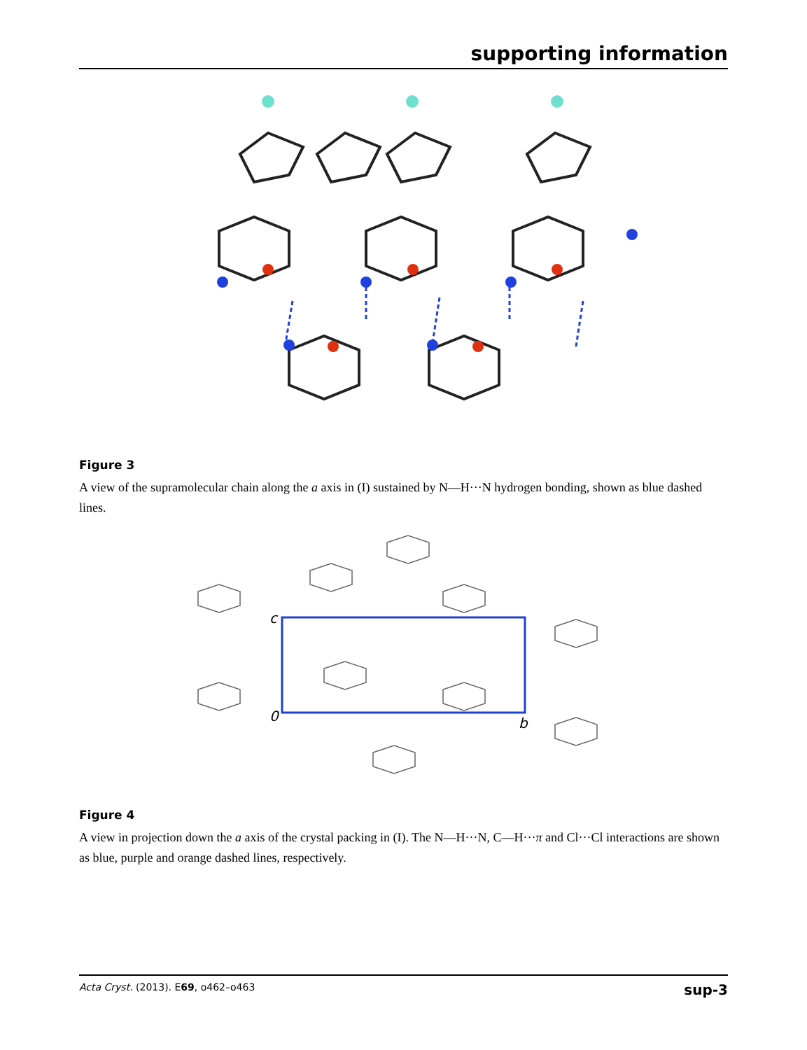supporting information
Figure 3
A view of the supramolecular chain along the a axis in (I) sustained by N—H···N hydrogen bonding, shown as blue dashed lines.
c
0
b
Figure 4
A view in projection down the a axis of the crystal packing in (I). The N—H···N, C—H···π and Cl···Cl interactions are shown as blue, purple and orange dashed lines, respectively.
Acta Cryst. (2013). E69, o462–o463 sup-3